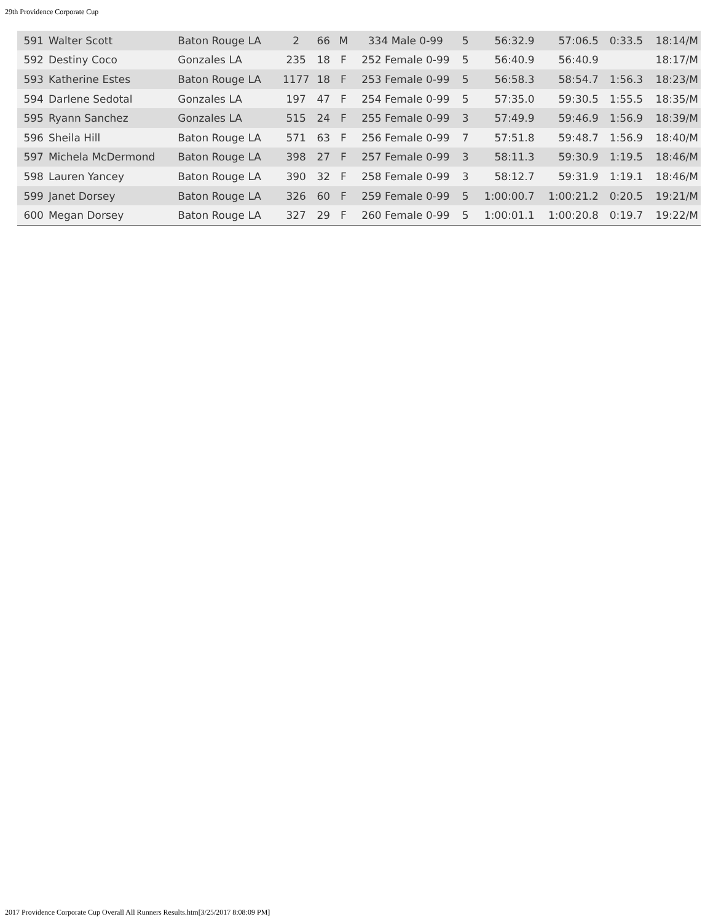29th Providence Corporate Cup
| 591 | Walter Scott | Baton Rouge LA | 2 | 66 | M | 334 Male 0-99 | 5 | 56:32.9 | 57:06.5 | 0:33.5 | 18:14/M |
| 592 | Destiny Coco | Gonzales LA | 235 | 18 | F | 252 Female 0-99 | 5 | 56:40.9 | 56:40.9 | | 18:17/M |
| 593 | Katherine Estes | Baton Rouge LA | 1177 | 18 | F | 253 Female 0-99 | 5 | 56:58.3 | 58:54.7 | 1:56.3 | 18:23/M |
| 594 | Darlene Sedotal | Gonzales LA | 197 | 47 | F | 254 Female 0-99 | 5 | 57:35.0 | 59:30.5 | 1:55.5 | 18:35/M |
| 595 | Ryann Sanchez | Gonzales LA | 515 | 24 | F | 255 Female 0-99 | 3 | 57:49.9 | 59:46.9 | 1:56.9 | 18:39/M |
| 596 | Sheila Hill | Baton Rouge LA | 571 | 63 | F | 256 Female 0-99 | 7 | 57:51.8 | 59:48.7 | 1:56.9 | 18:40/M |
| 597 | Michela McDermond | Baton Rouge LA | 398 | 27 | F | 257 Female 0-99 | 3 | 58:11.3 | 59:30.9 | 1:19.5 | 18:46/M |
| 598 | Lauren Yancey | Baton Rouge LA | 390 | 32 | F | 258 Female 0-99 | 3 | 58:12.7 | 59:31.9 | 1:19.1 | 18:46/M |
| 599 | Janet Dorsey | Baton Rouge LA | 326 | 60 | F | 259 Female 0-99 | 5 | 1:00:00.7 | 1:00:21.2 | 0:20.5 | 19:21/M |
| 600 | Megan Dorsey | Baton Rouge LA | 327 | 29 | F | 260 Female 0-99 | 5 | 1:00:01.1 | 1:00:20.8 | 0:19.7 | 19:22/M |
2017 Providence Corporate Cup Overall All Runners Results.htm[3/25/2017 8:08:09 PM]